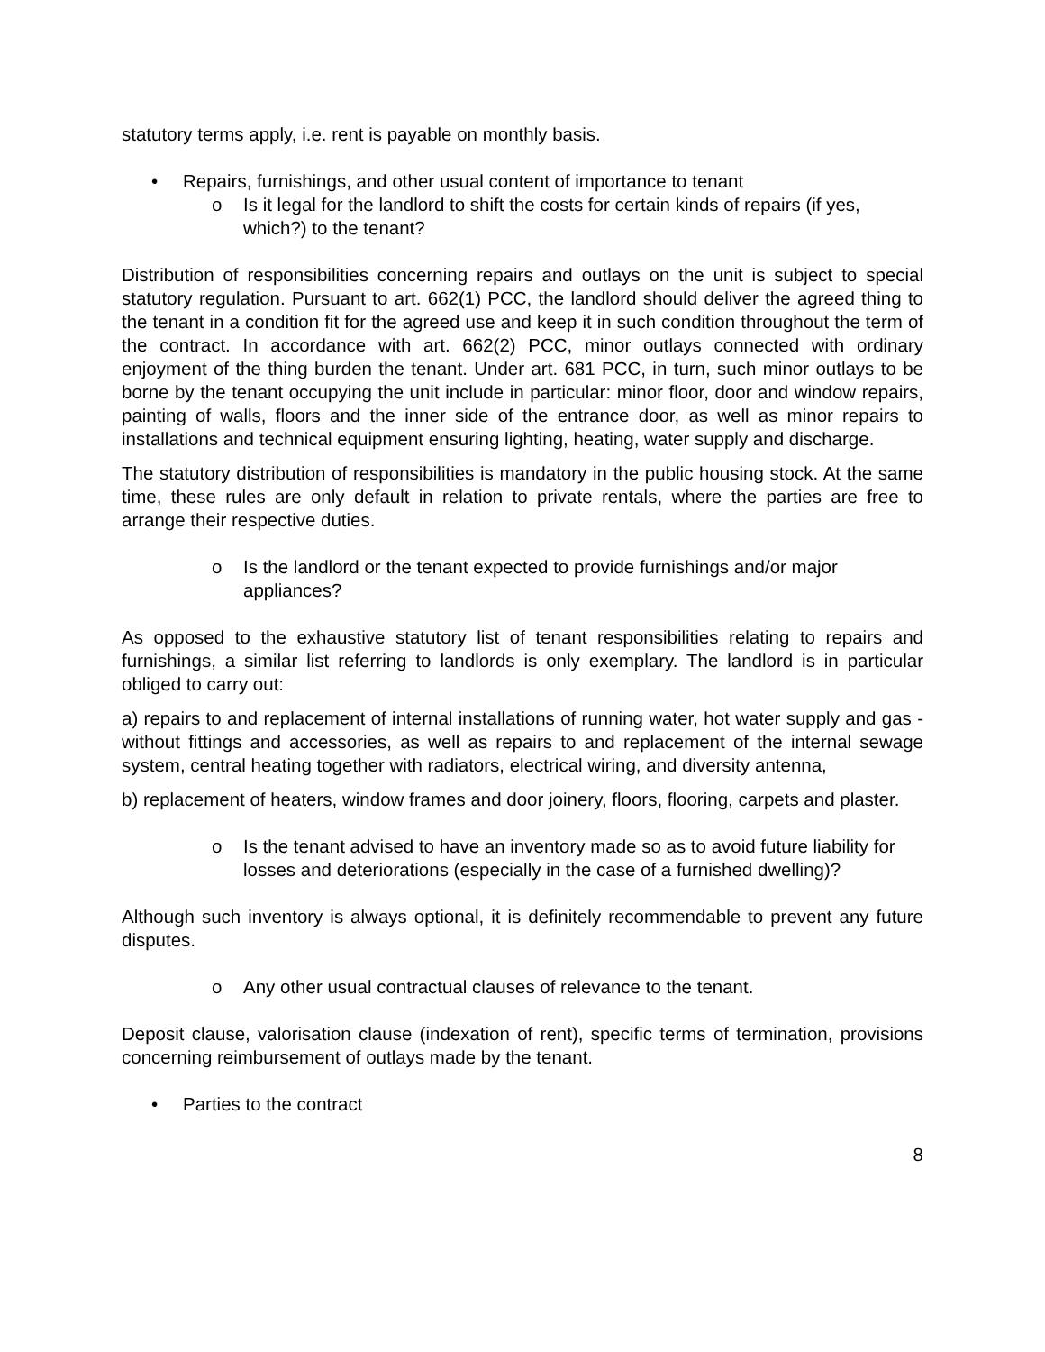statutory terms apply, i.e. rent is payable on monthly basis.
• Repairs, furnishings, and other usual content of importance to tenant
o Is it legal for the landlord to shift the costs for certain kinds of repairs (if yes, which?) to the tenant?
Distribution of responsibilities concerning repairs and outlays on the unit is subject to special statutory regulation. Pursuant to art. 662(1) PCC, the landlord should deliver the agreed thing to the tenant in a condition fit for the agreed use and keep it in such condition throughout the term of the contract. In accordance with art. 662(2) PCC, minor outlays connected with ordinary enjoyment of the thing burden the tenant. Under art. 681 PCC, in turn, such minor outlays to be borne by the tenant occupying the unit include in particular: minor floor, door and window repairs, painting of walls, floors and the inner side of the entrance door, as well as minor repairs to installations and technical equipment ensuring lighting, heating, water supply and discharge.
The statutory distribution of responsibilities is mandatory in the public housing stock. At the same time, these rules are only default in relation to private rentals, where the parties are free to arrange their respective duties.
o Is the landlord or the tenant expected to provide furnishings and/or major appliances?
As opposed to the exhaustive statutory list of tenant responsibilities relating to repairs and furnishings, a similar list referring to landlords is only exemplary. The landlord is in particular obliged to carry out:
a) repairs to and replacement of internal installations of running water, hot water supply and gas - without fittings and accessories, as well as repairs to and replacement of the internal sewage system, central heating together with radiators, electrical wiring, and diversity antenna,
b) replacement of heaters, window frames and door joinery, floors, flooring, carpets and plaster.
o Is the tenant advised to have an inventory made so as to avoid future liability for losses and deteriorations (especially in the case of a furnished dwelling)?
Although such inventory is always optional, it is definitely recommendable to prevent any future disputes.
o Any other usual contractual clauses of relevance to the tenant.
Deposit clause, valorisation clause (indexation of rent), specific terms of termination, provisions concerning reimbursement of outlays made by the tenant.
• Parties to the contract
8